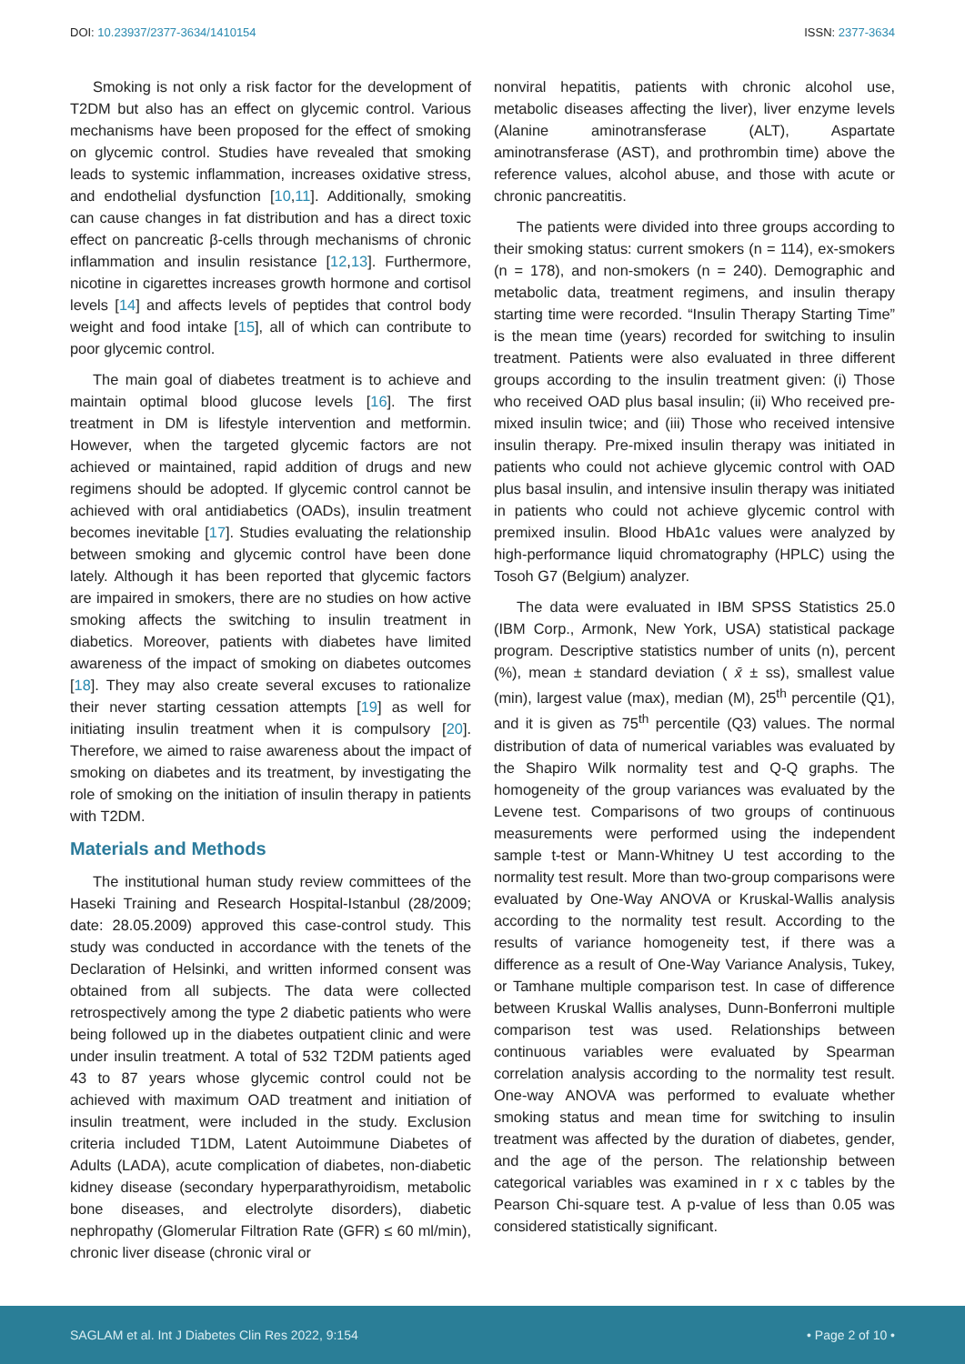DOI: 10.23937/2377-3634/1410154 ISSN: 2377-3634
Smoking is not only a risk factor for the development of T2DM but also has an effect on glycemic control. Various mechanisms have been proposed for the effect of smoking on glycemic control. Studies have revealed that smoking leads to systemic inflammation, increases oxidative stress, and endothelial dysfunction [10,11]. Additionally, smoking can cause changes in fat distribution and has a direct toxic effect on pancreatic β-cells through mechanisms of chronic inflammation and insulin resistance [12,13]. Furthermore, nicotine in cigarettes increases growth hormone and cortisol levels [14] and affects levels of peptides that control body weight and food intake [15], all of which can contribute to poor glycemic control.
The main goal of diabetes treatment is to achieve and maintain optimal blood glucose levels [16]. The first treatment in DM is lifestyle intervention and metformin. However, when the targeted glycemic factors are not achieved or maintained, rapid addition of drugs and new regimens should be adopted. If glycemic control cannot be achieved with oral antidiabetics (OADs), insulin treatment becomes inevitable [17]. Studies evaluating the relationship between smoking and glycemic control have been done lately. Although it has been reported that glycemic factors are impaired in smokers, there are no studies on how active smoking affects the switching to insulin treatment in diabetics. Moreover, patients with diabetes have limited awareness of the impact of smoking on diabetes outcomes [18]. They may also create several excuses to rationalize their never starting cessation attempts [19] as well for initiating insulin treatment when it is compulsory [20]. Therefore, we aimed to raise awareness about the impact of smoking on diabetes and its treatment, by investigating the role of smoking on the initiation of insulin therapy in patients with T2DM.
Materials and Methods
The institutional human study review committees of the Haseki Training and Research Hospital-Istanbul (28/2009; date: 28.05.2009) approved this case-control study. This study was conducted in accordance with the tenets of the Declaration of Helsinki, and written informed consent was obtained from all subjects. The data were collected retrospectively among the type 2 diabetic patients who were being followed up in the diabetes outpatient clinic and were under insulin treatment. A total of 532 T2DM patients aged 43 to 87 years whose glycemic control could not be achieved with maximum OAD treatment and initiation of insulin treatment, were included in the study. Exclusion criteria included T1DM, Latent Autoimmune Diabetes of Adults (LADA), acute complication of diabetes, non-diabetic kidney disease (secondary hyperparathyroidism, metabolic bone diseases, and electrolyte disorders), diabetic nephropathy (Glomerular Filtration Rate (GFR) ≤ 60 ml/min), chronic liver disease (chronic viral or
nonviral hepatitis, patients with chronic alcohol use, metabolic diseases affecting the liver), liver enzyme levels (Alanine aminotransferase (ALT), Aspartate aminotransferase (AST), and prothrombin time) above the reference values, alcohol abuse, and those with acute or chronic pancreatitis.
The patients were divided into three groups according to their smoking status: current smokers (n = 114), ex-smokers (n = 178), and non-smokers (n = 240). Demographic and metabolic data, treatment regimens, and insulin therapy starting time were recorded. “Insulin Therapy Starting Time” is the mean time (years) recorded for switching to insulin treatment. Patients were also evaluated in three different groups according to the insulin treatment given: (i) Those who received OAD plus basal insulin; (ii) Who received pre-mixed insulin twice; and (iii) Those who received intensive insulin therapy. Pre-mixed insulin therapy was initiated in patients who could not achieve glycemic control with OAD plus basal insulin, and intensive insulin therapy was initiated in patients who could not achieve glycemic control with premixed insulin. Blood HbA1c values were analyzed by high-performance liquid chromatography (HPLC) using the Tosoh G7 (Belgium) analyzer.
The data were evaluated in IBM SPSS Statistics 25.0 (IBM Corp., Armonk, New York, USA) statistical package program. Descriptive statistics number of units (n), percent (%), mean ± standard deviation ( x̄ ± ss), smallest value (min), largest value (max), median (M), 25<sup>th</sup> percentile (Q1), and it is given as 75<sup>th</sup> percentile (Q3) values. The normal distribution of data of numerical variables was evaluated by the Shapiro Wilk normality test and Q-Q graphs. The homogeneity of the group variances was evaluated by the Levene test. Comparisons of two groups of continuous measurements were performed using the independent sample t-test or Mann-Whitney U test according to the normality test result. More than two-group comparisons were evaluated by One-Way ANOVA or Kruskal-Wallis analysis according to the normality test result. According to the results of variance homogeneity test, if there was a difference as a result of One-Way Variance Analysis, Tukey, or Tamhane multiple comparison test. In case of difference between Kruskal Wallis analyses, Dunn-Bonferroni multiple comparison test was used. Relationships between continuous variables were evaluated by Spearman correlation analysis according to the normality test result. One-way ANOVA was performed to evaluate whether smoking status and mean time for switching to insulin treatment was affected by the duration of diabetes, gender, and the age of the person. The relationship between categorical variables was examined in r x c tables by the Pearson Chi-square test. A p-value of less than 0.05 was considered statistically significant.
SAGLAM et al. Int J Diabetes Clin Res 2022, 9:154 • Page 2 of 10 •